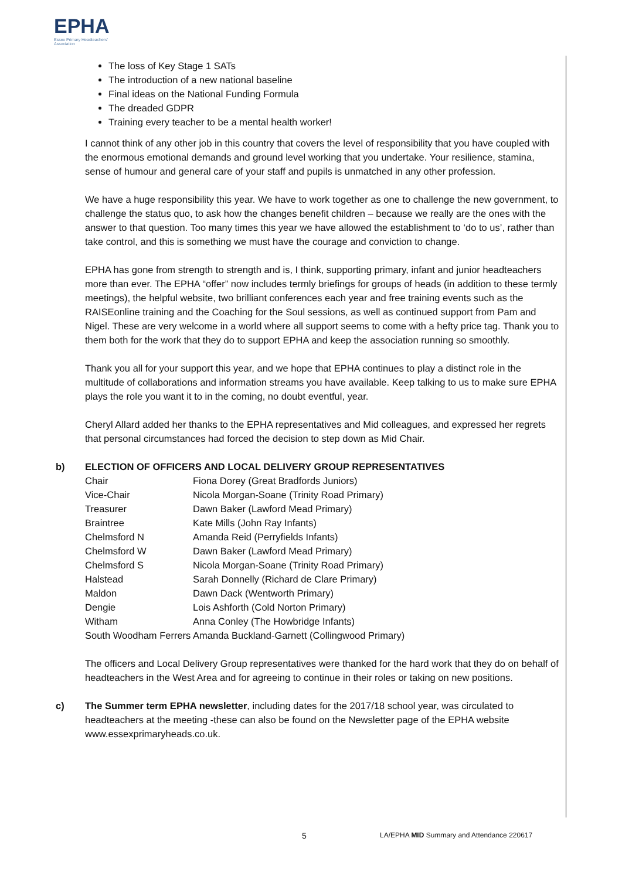EPHA
Essex Primary Headteachers' Association
The loss of Key Stage 1 SATs
The introduction of a new national baseline
Final ideas on the National Funding Formula
The dreaded GDPR
Training every teacher to be a mental health worker!
I cannot think of any other job in this country that covers the level of responsibility that you have coupled with the enormous emotional demands and ground level working that you undertake. Your resilience, stamina, sense of humour and general care of your staff and pupils is unmatched in any other profession.
We have a huge responsibility this year. We have to work together as one to challenge the new government, to challenge the status quo, to ask how the changes benefit children – because we really are the ones with the answer to that question. Too many times this year we have allowed the establishment to ‘do to us’, rather than take control, and this is something we must have the courage and conviction to change.
EPHA has gone from strength to strength and is, I think, supporting primary, infant and junior headteachers more than ever. The EPHA “offer” now includes termly briefings for groups of heads (in addition to these termly meetings), the helpful website, two brilliant conferences each year and free training events such as the RAISEonline training and the Coaching for the Soul sessions, as well as continued support from Pam and Nigel. These are very welcome in a world where all support seems to come with a hefty price tag. Thank you to them both for the work that they do to support EPHA and keep the association running so smoothly.
Thank you all for your support this year, and we hope that EPHA continues to play a distinct role in the multitude of collaborations and information streams you have available. Keep talking to us to make sure EPHA plays the role you want it to in the coming, no doubt eventful, year.
Cheryl Allard added her thanks to the EPHA representatives and Mid colleagues, and expressed her regrets that personal circumstances had forced the decision to step down as Mid Chair.
b) ELECTION OF OFFICERS AND LOCAL DELIVERY GROUP REPRESENTATIVES
| Chair | Fiona Dorey (Great Bradfords Juniors) |
| Vice-Chair | Nicola Morgan-Soane (Trinity Road Primary) |
| Treasurer | Dawn Baker (Lawford Mead Primary) |
| Braintree | Kate Mills (John Ray Infants) |
| Chelmsford N | Amanda Reid (Perryfields Infants) |
| Chelmsford W | Dawn Baker (Lawford Mead Primary) |
| Chelmsford S | Nicola Morgan-Soane (Trinity Road Primary) |
| Halstead | Sarah Donnelly (Richard de Clare Primary) |
| Maldon | Dawn Dack (Wentworth Primary) |
| Dengie | Lois Ashforth (Cold Norton Primary) |
| Witham | Anna Conley (The Howbridge Infants) |
| South Woodham Ferrers Amanda Buckland-Garnett (Collingwood Primary) | |
The officers and Local Delivery Group representatives were thanked for the hard work that they do on behalf of headteachers in the West Area and for agreeing to continue in their roles or taking on new positions.
c) The Summer term EPHA newsletter, including dates for the 2017/18 school year, was circulated to headteachers at the meeting -these can also be found on the Newsletter page of the EPHA website www.essexprimaryheads.co.uk.
5 LA/EPHA MID Summary and Attendance 220617